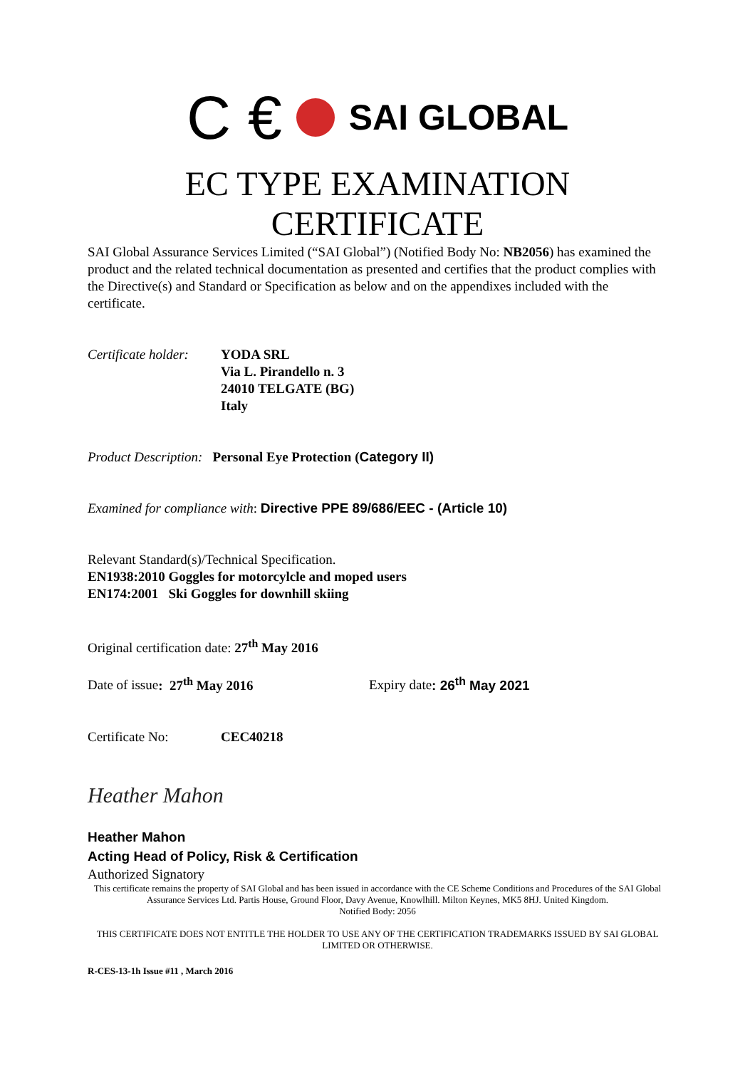C € SAI GLOBAL
EC TYPE EXAMINATION
CERTIFICATE
SAI Global Assurance Services Limited (“SAI Global”) (Notified Body No: NB2056) has examined the product and the related technical documentation as presented and certifies that the product complies with the Directive(s) and Standard or Specification as below and on the appendixes included with the certificate.
Certificate holder:
YODA SRL
Via L. Pirandello n. 3
24010 TELGATE (BG)
Italy
Product Description: Personal Eye Protection (Category II)
Examined for compliance with: Directive PPE 89/686/EEC - (Article 10)
Relevant Standard(s)/Technical Specification.
EN1938:2010 Goggles for motorcylcle and moped users
EN174:2001 Ski Goggles for downhill skiing
Original certification date: 27<sup>th</sup> May 2016
Date of issue: 27<sup>th</sup> May 2016 Expiry date: 26<sup>th</sup> May 2021
Certificate No: CEC40218
Heather Mahon
Heather Mahon
Acting Head of Policy, Risk & Certification
Authorized Signatory
This certificate remains the property of SAI Global and has been issued in accordance with the CE Scheme Conditions and Procedures of the SAI Global Assurance Services Ltd. Partis House, Ground Floor, Davy Avenue, Knowlhill. Milton Keynes, MK5 8HJ. United Kingdom.
Notified Body: 2056
THIS CERTIFICATE DOES NOT ENTITLE THE HOLDER TO USE ANY OF THE CERTIFICATION TRADEMARKS ISSUED BY SAI GLOBAL LIMITED OR OTHERWISE.
R-CES-13-1h Issue #11 , March 2016